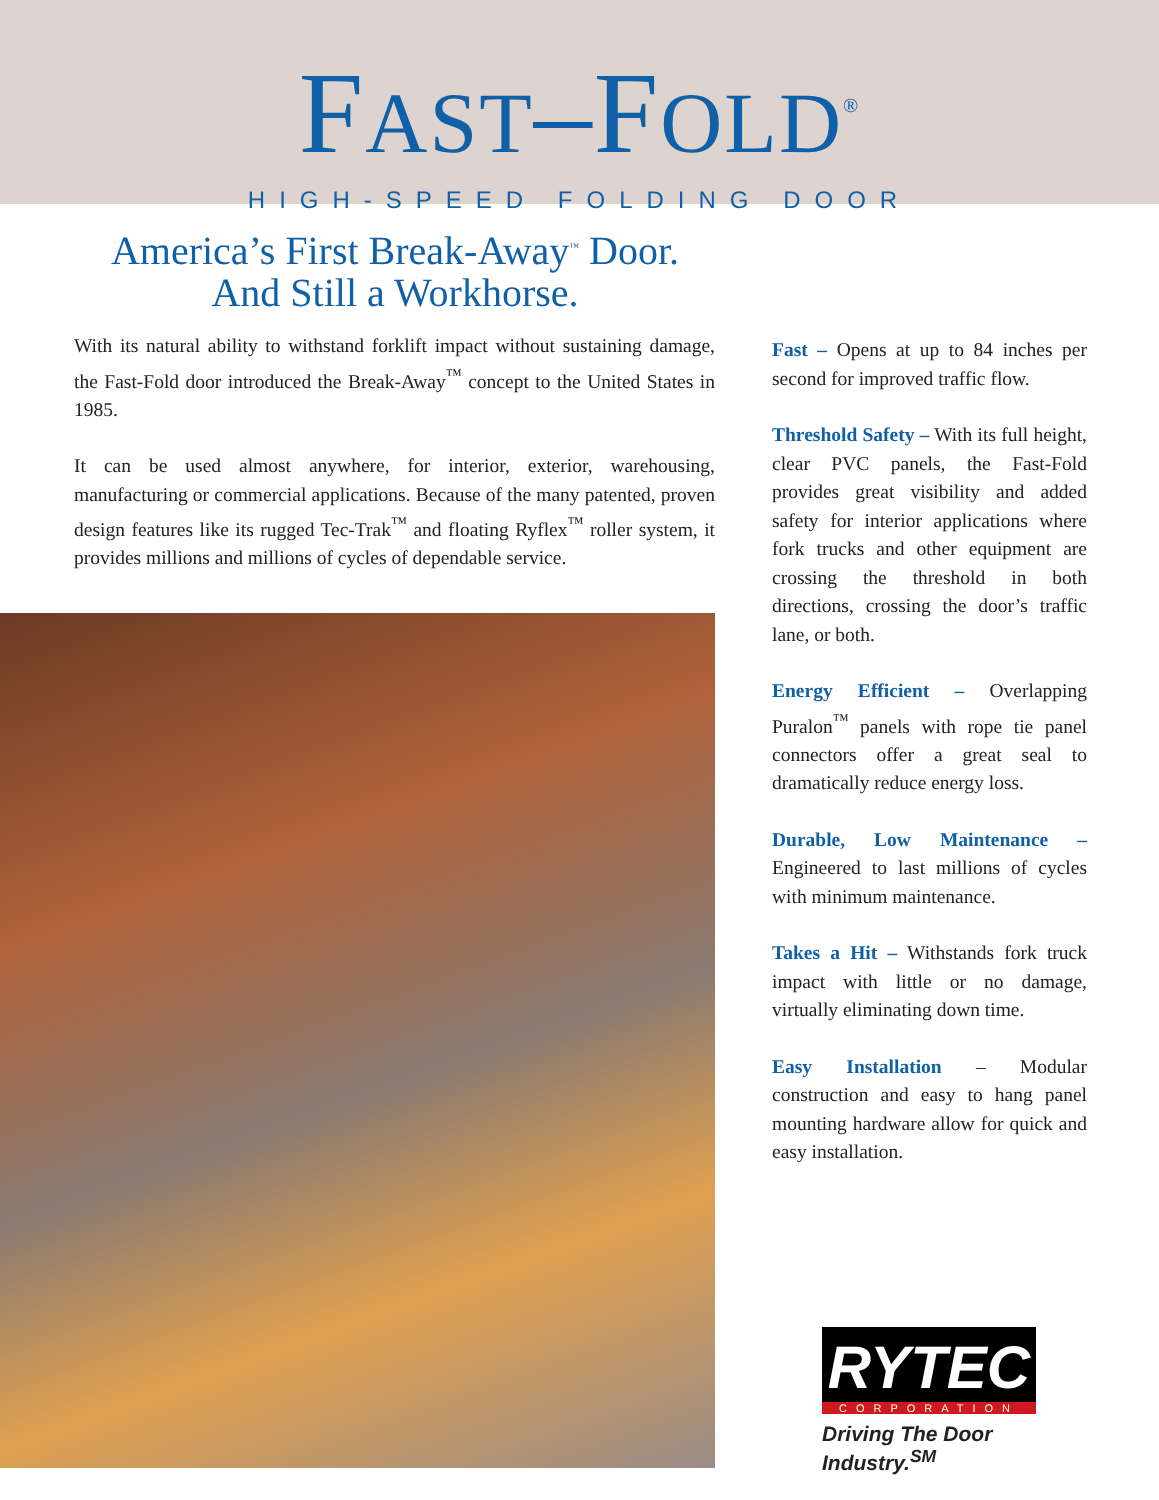FAST–FOLD<sup>®</sup>
HIGH-SPEED FOLDING DOOR
America’s First Break-Away<sup>™</sup> Door.
And Still a Workhorse.
With its natural ability to withstand forklift impact without sustaining damage, the Fast-Fold door introduced the Break-Away<sup>™</sup> concept to the United States in 1985.
It can be used almost anywhere, for interior, exterior, warehousing, manufacturing or commercial applications. Because of the many patented, proven design features like its rugged Tec-Trak<sup>™</sup> and floating Ryflex<sup>™</sup> roller system, it provides millions and millions of cycles of dependable service.
Fast – Opens at up to 84 inches per second for improved traffic flow.
Threshold Safety – With its full height, clear PVC panels, the Fast-Fold provides great visibility and added safety for interior applications where fork trucks and other equipment are crossing the threshold in both directions, crossing the door’s traffic lane, or both.
Energy Efficient – Overlapping Puralon<sup>™</sup> panels with rope tie panel connectors offer a great seal to dramatically reduce energy loss.
Durable, Low Maintenance – Engineered to last millions of cycles with minimum maintenance.
Takes a Hit – Withstands fork truck impact with little or no damage, virtually eliminating down time.
Easy Installation – Modular construction and easy to hang panel mounting hardware allow for quick and easy installation.
RYTEC
CORPORATION
Driving The Door Industry.<sup>SM</sup>